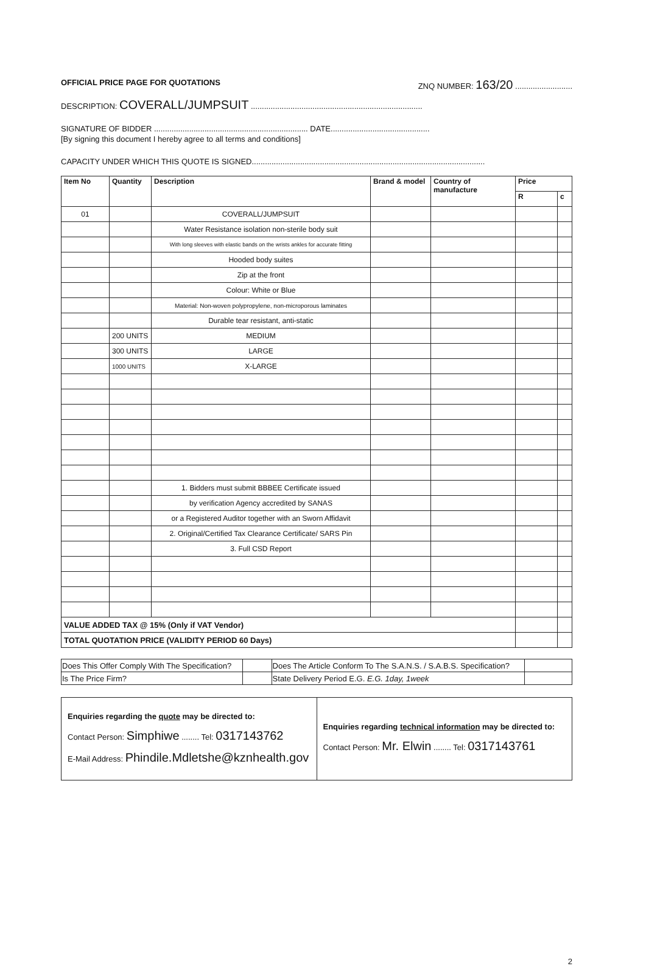OFFICIAL PRICE PAGE FOR QUOTATIONS ZNQ NUMBER: 163/20 ..........................
DESCRIPTION: COVERALL/JUMPSUIT ..............................................................................
SIGNATURE OF BIDDER ...................................................................... DATE.............................................
[By signing this document I hereby agree to all terms and conditions]
CAPACITY UNDER WHICH THIS QUOTE IS SIGNED..........................................................................................................
| Item No | Quantity | Description | Brand & model | Country of manufacture | Price | |
| --- | --- | --- | --- | --- | --- | --- |
| | | | | | R | c |
| 01 | | COVERALL/JUMPSUIT | | | | |
| | | Water Resistance isolation non-sterile body suit | | | | |
| | | With long sleeves with elastic bands on the wrists ankles for accurate fitting | | | | |
| | | Hooded body suites | | | | |
| | | Zip at the front | | | | |
| | | Colour: White or Blue | | | | |
| | | Material: Non-woven polypropylene, non-microporous laminates | | | | |
| | | Durable tear resistant, anti-static | | | | |
| | 200 UNITS | MEDIUM | | | | |
| | 300 UNITS | LARGE | | | | |
| | 1000 UNITS | X-LARGE | | | | |
| | | 1. Bidders must submit BBBEE Certificate issued | | | | |
| | | by verification Agency accredited by SANAS | | | | |
| | | or a Registered Auditor together with an Sworn Affidavit | | | | |
| | | 2. Original/Certified Tax Clearance Certificate/ SARS Pin | | | | |
| | | 3. Full CSD Report | | | | |
| VALUE ADDED TAX @ 15% (Only if VAT Vendor) | | | | | | |
| TOTAL QUOTATION PRICE (VALIDITY PERIOD 60 Days) | | | | | | |
| Does This Offer Comply With The Specification? | | Does The Article Conform To The S.A.N.S. / S.A.B.S. Specification? | |
| Is The Price Firm? | | State Delivery Period E.G. E.G. 1day, 1week | |
Enquiries regarding the quote may be directed to:
Contact Person: Simphiwe ........ Tel: 0317143762
E-Mail Address: Phindile.Mdletshe@kznhealth.gov
Enquiries regarding technical information may be directed to:
Contact Person: Mr. Elwin ........ Tel: 0317143761
2